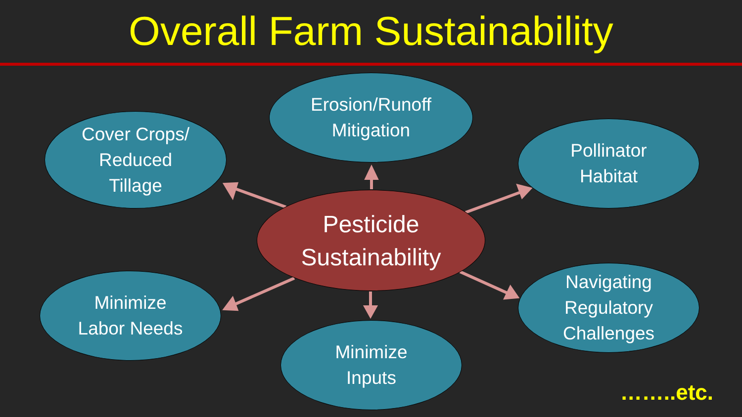Overall Farm Sustainability
Erosion/Runoff
Mitigation
Cover Crops/
Reduced
Tillage
Pollinator
Habitat
Pesticide
Sustainability
Minimize
Labor Needs
Navigating
Regulatory
Challenges
Minimize
Inputs
……..etc.